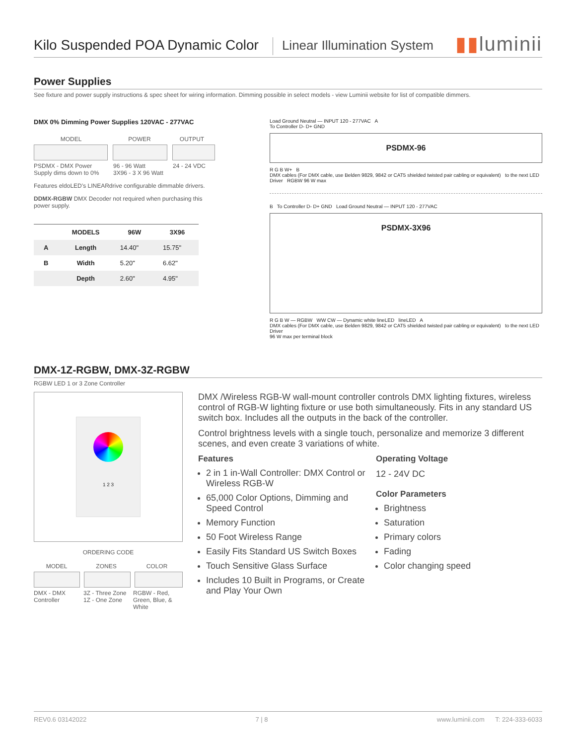Kilo Suspended POA Dynamic Color
Linear Illumination System
▮▮luminii
Power Supplies
See fixture and power supply instructions & spec sheet for wiring information. Dimming possible in select models - view Luminii website for list of compatible dimmers.
DMX 0% Dimming Power Supplies 120VAC - 277VAC
MODEL POWER OUTPUT
PSDMX - DMX Power Supply dims down to 0%
96 - 96 Watt
3X96 - 3 X 96 Watt
24 - 24 VDC
Features eldoLED’s LINEARdrive configurable dimmable drivers.
DDMX-RGBW DMX Decoder not required when purchasing this power supply.
| | MODELS | 96W | 3X96 |
| --- | --- | --- | --- |
| A | Length | 14.40" | 15.75" |
| B | Width | 5.20" | 6.62" |
| | Depth | 2.60" | 4.95" |
Load Ground Neutral — INPUT 120 - 277VAC A
To Controller D- D+ GND
PSDMX-96
R G B W+ B
DMX cables (For DMX cable, use Belden 9829, 9842 or CAT5 shielded twisted pair cabling or equivalent) to the next LED Driver RGBW 96 W max
B To Controller D- D+ GND Load Ground Neutral — INPUT 120 - 277VAC
PSDMX-3X96
R G B W — RGBW WW CW — Dynamic white lineLED lineLED A
DMX cables (For DMX cable, use Belden 9829, 9842 or CAT5 shielded twisted pair cabling or equivalent) to the next LED Driver
96 W max per terminal block
DMX-1Z-RGBW, DMX-3Z-RGBW
RGBW LED 1 or 3 Zone Controller
1 2 3
ORDERING CODE
MODEL ZONES COLOR
DMX - DMX Controller
3Z - Three Zone
1Z - One Zone
RGBW - Red, Green, Blue, & White
DMX /Wireless RGB-W wall-mount controller controls DMX lighting fixtures, wireless control of RGB-W lighting fixture or use both simultaneously. Fits in any standard US switch box. Includes all the outputs in the back of the controller.
Control brightness levels with a single touch, personalize and memorize 3 different scenes, and even create 3 variations of white.
Features
2 in 1 in-Wall Controller: DMX Control or Wireless RGB-W
65,000 Color Options, Dimming and Speed Control
Memory Function
50 Foot Wireless Range
Easily Fits Standard US Switch Boxes
Touch Sensitive Glass Surface
Includes 10 Built in Programs, or Create and Play Your Own
Operating Voltage
12 - 24V DC
Color Parameters
Brightness
Saturation
Primary colors
Fading
Color changing speed
REV0.6 03142022 7 | 8 www.luminii.com T: 224-333-6033